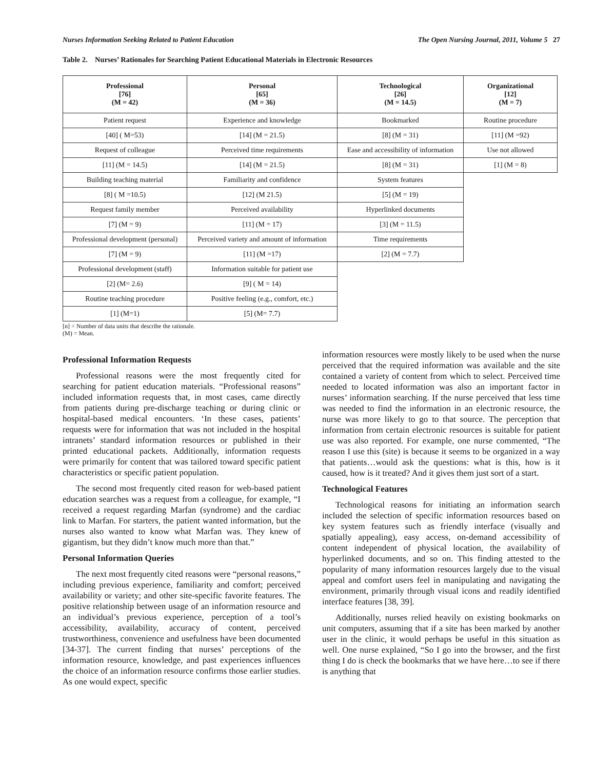Nurses Information Seeking Related to Patient Education The Open Nursing Journal, 2011, Volume 5 27
Table 2. Nurses’ Rationales for Searching Patient Educational Materials in Electronic Resources
| Professional [76] (M = 42) | Personal [65] (M = 36) | Technological [26] (M = 14.5) | Organizational [12] (M = 7) |
| --- | --- | --- | --- |
| Patient request | Experience and knowledge | Bookmarked | Routine procedure |
| [40] ( M=53) | [14] (M = 21.5) | [8] (M = 31) | [11] (M =92) |
| Request of colleague | Perceived time requirements | Ease and accessibility of information | Use not allowed |
| [11] (M = 14.5) | [14] (M = 21.5) | [8] (M = 31) | [1] (M = 8) |
| Building teaching material | Familiarity and confidence | System features | |
| [8] ( M =10.5) | [12] (M 21.5) | [5] (M = 19) | |
| Request family member | Perceived availability | Hyperlinked documents | |
| [7] (M = 9) | [11] (M = 17) | [3] (M = 11.5) | |
| Professional development (personal) | Perceived variety and amount of information | Time requirements | |
| [7] (M = 9) | [11] (M =17) | [2] (M = 7.7) | |
| Professional development (staff) | Information suitable for patient use | | |
| [2] (M= 2.6) | [9] ( M = 14) | | |
| Routine teaching procedure | Positive feeling (e.g., comfort, etc.) | | |
| [1] (M=1) | [5] (M= 7.7) | | |
[n] = Number of data units that describe the rationale.
(M) = Mean.
Professional Information Requests
Professional reasons were the most frequently cited for searching for patient education materials. “Professional reasons” included information requests that, in most cases, came directly from patients during pre-discharge teaching or during clinic or hospital-based medical encounters. ‘In these cases, patients’ requests were for information that was not included in the hospital intranets’ standard information resources or published in their printed educational packets. Additionally, information requests were primarily for content that was tailored toward specific patient characteristics or specific patient population.
The second most frequently cited reason for web-based patient education searches was a request from a colleague, for example, “I received a request regarding Marfan (syndrome) and the cardiac link to Marfan. For starters, the patient wanted information, but the nurses also wanted to know what Marfan was. They knew of gigantism, but they didn’t know much more than that.”
Personal Information Queries
The next most frequently cited reasons were “personal reasons,” including previous experience, familiarity and comfort; perceived availability or variety; and other site-specific favorite features. The positive relationship between usage of an information resource and an individual’s previous experience, perception of a tool’s accessibility, availability, accuracy of content, perceived trustworthiness, convenience and usefulness have been documented [34-37]. The current finding that nurses’ perceptions of the information resource, knowledge, and past experiences influences the choice of an information resource confirms those earlier studies. As one would expect, specific
information resources were mostly likely to be used when the nurse perceived that the required information was available and the site contained a variety of content from which to select. Perceived time needed to located information was also an important factor in nurses’ information searching. If the nurse perceived that less time was needed to find the information in an electronic resource, the nurse was more likely to go to that source. The perception that information from certain electronic resources is suitable for patient use was also reported. For example, one nurse commented, “The reason I use this (site) is because it seems to be organized in a way that patients…would ask the questions: what is this, how is it caused, how is it treated? And it gives them just sort of a start.
Technological Features
Technological reasons for initiating an information search included the selection of specific information resources based on key system features such as friendly interface (visually and spatially appealing), easy access, on-demand accessibility of content independent of physical location, the availability of hyperlinked documents, and so on. This finding attested to the popularity of many information resources largely due to the visual appeal and comfort users feel in manipulating and navigating the environment, primarily through visual icons and readily identified interface features [38, 39].
Additionally, nurses relied heavily on existing bookmarks on unit computers, assuming that if a site has been marked by another user in the clinic, it would perhaps be useful in this situation as well. One nurse explained, “So I go into the browser, and the first thing I do is check the bookmarks that we have here…to see if there is anything that